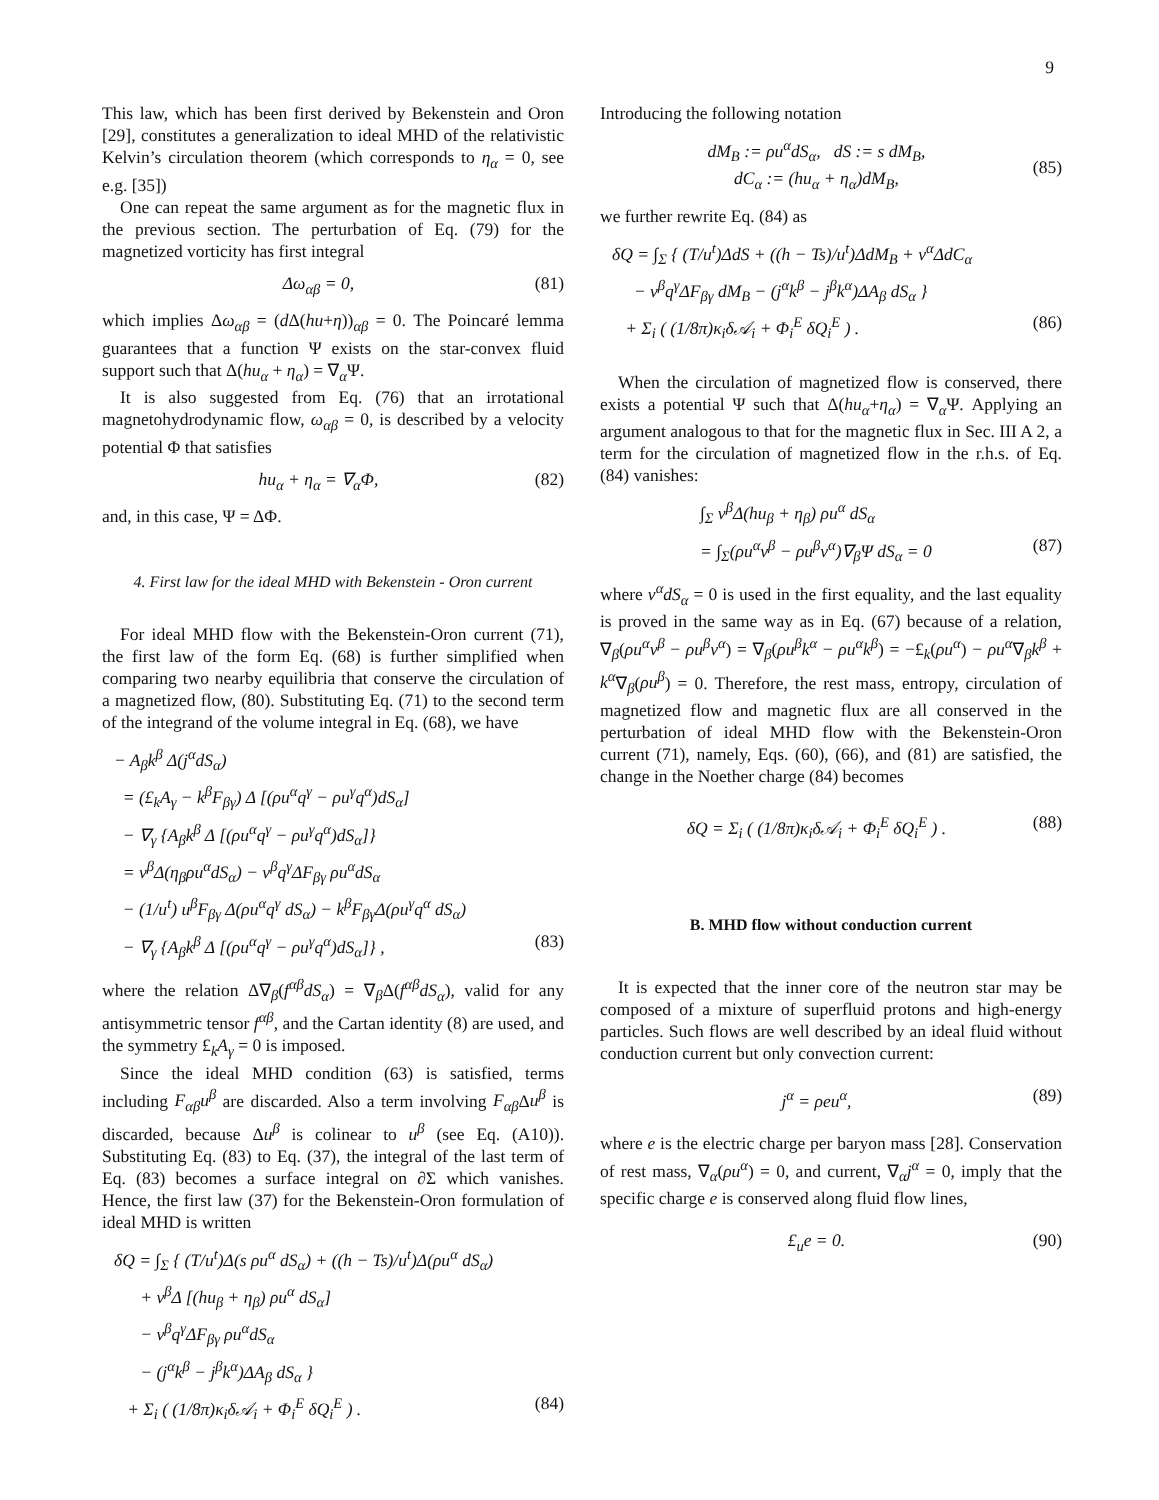9
This law, which has been first derived by Bekenstein and Oron [29], constitutes a generalization to ideal MHD of the relativistic Kelvin’s circulation theorem (which corresponds to η<sub>α</sub> = 0, see e.g. [35])
One can repeat the same argument as for the magnetic flux in the previous section. The perturbation of Eq. (79) for the magnetized vorticity has first integral
Δω<sub>αβ</sub> = 0, (81)
which implies Δω<sub>αβ</sub> = (d Δ(hu+η))<sub>αβ</sub> = 0. The Poincaré lemma guarantees that a function Ψ exists on the star-convex fluid support such that Δ(hu<sub>α</sub> + η<sub>α</sub>) = ∇<sub>α</sub>Ψ.
It is also suggested from Eq. (76) that an irrotational magnetohydrodynamic flow, ω<sub>αβ</sub> = 0, is described by a velocity potential Φ that satisfies
hu<sub>α</sub> + η<sub>α</sub> = ∇<sub>α</sub>Φ, (82)
and, in this case, Ψ = ΔΦ.
4. First law for the ideal MHD with Bekenstein - Oron current
For ideal MHD flow with the Bekenstein-Oron current (71), the first law of the form Eq. (68) is further simplified when comparing two nearby equilibria that conserve the circulation of a magnetized flow, (80). Substituting Eq. (71) to the second term of the integrand of the volume integral in Eq. (68), we have
− A<sub>β</sub>k<sup>β</sup> Δ(j<sup>α</sup>dS<sub>α</sub>)
= (£<sub>k</sub>A<sub>γ</sub> − k<sup>β</sup>F<sub>βγ</sub>) Δ [(ρu<sup>α</sup>q<sup>γ</sup> − ρu<sup>γ</sup>q<sup>α</sup>)dS<sub>α</sub>]
− ∇<sub>γ</sub> {A<sub>β</sub>k<sup>β</sup> Δ [(ρu<sup>α</sup>q<sup>γ</sup> − ρu<sup>γ</sup>q<sup>α</sup>)dS<sub>α</sub>]}
= v<sup>β</sup>Δ(η<sub>β</sub>ρu<sup>α</sup>dS<sub>α</sub>) − v<sup>β</sup>q<sup>γ</sup>ΔF<sub>βγ</sub> ρu<sup>α</sup>dS<sub>α</sub>
− (1/u<sup>t</sup>) u<sup>β</sup>F<sub>βγ</sub> Δ(ρu<sup>α</sup>q<sup>γ</sup> dS<sub>α</sub>) − k<sup>β</sup>F<sub>βγ</sub>Δ(ρu<sup>γ</sup>q<sup>α</sup> dS<sub>α</sub>)
− ∇<sub>γ</sub> {A<sub>β</sub>k<sup>β</sup> Δ [(ρu<sup>α</sup>q<sup>γ</sup> − ρu<sup>γ</sup>q<sup>α</sup>)dS<sub>α</sub>]} , (83)
where the relation Δ∇<sub>β</sub>(f<sup>αβ</sup>dS<sub>α</sub>) = ∇<sub>β</sub>Δ(f<sup>αβ</sup>dS<sub>α</sub>), valid for any antisymmetric tensor f<sup>αβ</sup>, and the Cartan identity (8) are used, and the symmetry £<sub>k</sub>A<sub>γ</sub> = 0 is imposed.
Since the ideal MHD condition (63) is satisfied, terms including F<sub>αβ</sub>u<sup>β</sup> are discarded. Also a term involving F<sub>αβ</sub> Δu<sup>β</sup> is discarded, because Δu<sup>β</sup> is colinear to u<sup>β</sup> (see Eq. (A10)). Substituting Eq. (83) to Eq. (37), the integral of the last term of Eq. (83) becomes a surface integral on ∂Σ which vanishes. Hence, the first law (37) for the Bekenstein-Oron formulation of ideal MHD is written
δQ = ∫<sub>Σ</sub> { (T/u<sup>t</sup>)Δ(s ρu<sup>α</sup> dS<sub>α</sub>) + ((h − Ts)/u<sup>t</sup>)Δ(ρu<sup>α</sup> dS<sub>α</sub>)
+ v<sup>β</sup>Δ [(hu<sub>β</sub> + η<sub>β</sub>) ρu<sup>α</sup> dS<sub>α</sub>]
− v<sup>β</sup>q<sup>γ</sup>ΔF<sub>βγ</sub> ρu<sup>α</sup>dS<sub>α</sub>
− (j<sup>α</sup>k<sup>β</sup> − j<sup>β</sup>k<sup>α</sup>)ΔA<sub>β</sub> dS<sub>α</sub> }
+ Σ<sub>i</sub> ( (1/8π)κ<sub>i</sub>δ𝒜<sub>i</sub> + Φ<sub>i</sub><sup>E</sup> δQ<sub>i</sub><sup>E</sup> ) . (84)
Introducing the following notation
dM<sub>B</sub> := ρu<sup>α</sup>dS<sub>α</sub>, dS := s dM<sub>B</sub>,
dC<sub>α</sub> := (hu<sub>α</sub> + η<sub>α</sub>)dM<sub>B</sub>,
(85)
we further rewrite Eq. (84) as
δQ = ∫<sub>Σ</sub> { (T/u<sup>t</sup>)ΔdS + ((h − Ts)/u<sup>t</sup>)ΔdM<sub>B</sub> + v<sup>α</sup>ΔdC<sub>α</sub>
− v<sup>β</sup>q<sup>γ</sup>ΔF<sub>βγ</sub> dM<sub>B</sub> − (j<sup>α</sup>k<sup>β</sup> − j<sup>β</sup>k<sup>α</sup>)ΔA<sub>β</sub> dS<sub>α</sub> }
+ Σ<sub>i</sub> ( (1/8π)κ<sub>i</sub>δ𝒜<sub>i</sub> + Φ<sub>i</sub><sup>E</sup> δQ<sub>i</sub><sup>E</sup> ) . (86)
When the circulation of magnetized flow is conserved, there exists a potential Ψ such that Δ(hu<sub>α</sub>+η<sub>α</sub>) = ∇<sub>α</sub>Ψ. Applying an argument analogous to that for the magnetic flux in Sec. III A 2, a term for the circulation of magnetized flow in the r.h.s. of Eq. (84) vanishes:
∫<sub>Σ</sub> v<sup>β</sup>Δ(hu<sub>β</sub> + η<sub>β</sub>) ρu<sup>α</sup> dS<sub>α</sub>
= ∫<sub>Σ</sub>(ρu<sup>α</sup>v<sup>β</sup> − ρu<sup>β</sup>v<sup>α</sup>)∇<sub>β</sub>Ψ dS<sub>α</sub> = 0 (87)
where v<sup>α</sup>dS<sub>α</sub> = 0 is used in the first equality, and the last equality is proved in the same way as in Eq. (67) because of a relation, ∇<sub>β</sub>(ρu<sup>α</sup>v<sup>β</sup> − ρu<sup>β</sup>v<sup>α</sup>) = ∇<sub>β</sub>(ρu<sup>β</sup>k<sup>α</sup> − ρu<sup>α</sup>k<sup>β</sup>) = −£<sub>k</sub>(ρu<sup>α</sup>) − ρu<sup>α</sup>∇<sub>β</sub>k<sup>β</sup> + k<sup>α</sup>∇<sub>β</sub>(ρu<sup>β</sup>) = 0. Therefore, the rest mass, entropy, circulation of magnetized flow and magnetic flux are all conserved in the perturbation of ideal MHD flow with the Bekenstein-Oron current (71), namely, Eqs. (60), (66), and (81) are satisfied, the change in the Noether charge (84) becomes
δQ = Σ<sub>i</sub> ( (1/8π)κ<sub>i</sub>δ𝒜<sub>i</sub> + Φ<sub>i</sub><sup>E</sup> δQ<sub>i</sub><sup>E</sup> ) . (88)
B. MHD flow without conduction current
It is expected that the inner core of the neutron star may be composed of a mixture of superfluid protons and high-energy particles. Such flows are well described by an ideal fluid without conduction current but only convection current:
j<sup>α</sup> = ρeu<sup>α</sup>, (89)
where e is the electric charge per baryon mass [28]. Conservation of rest mass, ∇<sub>α</sub>(ρu<sup>α</sup>) = 0, and current, ∇<sub>α</sub>j<sup>α</sup> = 0, imply that the specific charge e is conserved along fluid flow lines,
£<sub>u</sub>e = 0. (90)